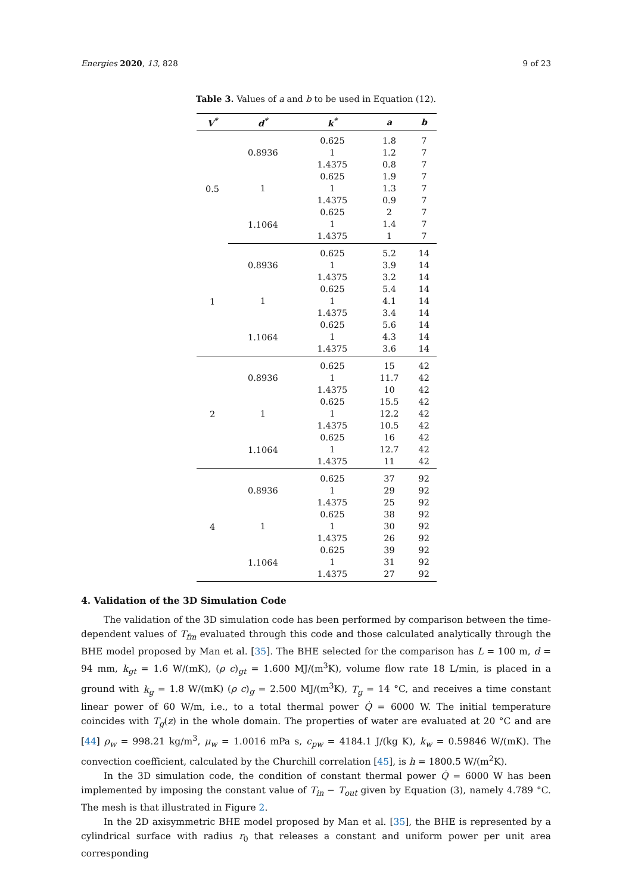Energies 2020, 13, 828 9 of 23
Table 3. Values of a and b to be used in Equation (12).
| V<sup>*</sup> | d<sup>*</sup> | k<sup>*</sup> | a | b |
| --- | --- | --- | --- | --- |
| 0.5 | 0.8936 | 0.625 | 1.8 | 7 |
| | | 1 | 1.2 | 7 |
| | | 1.4375 | 0.8 | 7 |
| | 1 | 0.625 | 1.9 | 7 |
| | | 1 | 1.3 | 7 |
| | | 1.4375 | 0.9 | 7 |
| | 1.1064 | 0.625 | 2 | 7 |
| | | 1 | 1.4 | 7 |
| | | 1.4375 | 1 | 7 |
| 1 | 0.8936 | 0.625 | 5.2 | 14 |
| | | 1 | 3.9 | 14 |
| | | 1.4375 | 3.2 | 14 |
| | 1 | 0.625 | 5.4 | 14 |
| | | 1 | 4.1 | 14 |
| | | 1.4375 | 3.4 | 14 |
| | 1.1064 | 0.625 | 5.6 | 14 |
| | | 1 | 4.3 | 14 |
| | | 1.4375 | 3.6 | 14 |
| 2 | 0.8936 | 0.625 | 15 | 42 |
| | | 1 | 11.7 | 42 |
| | | 1.4375 | 10 | 42 |
| | 1 | 0.625 | 15.5 | 42 |
| | | 1 | 12.2 | 42 |
| | | 1.4375 | 10.5 | 42 |
| | 1.1064 | 0.625 | 16 | 42 |
| | | 1 | 12.7 | 42 |
| | | 1.4375 | 11 | 42 |
| 4 | 0.8936 | 0.625 | 37 | 92 |
| | | 1 | 29 | 92 |
| | | 1.4375 | 25 | 92 |
| | 1 | 0.625 | 38 | 92 |
| | | 1 | 30 | 92 |
| | | 1.4375 | 26 | 92 |
| | 1.1064 | 0.625 | 39 | 92 |
| | | 1 | 31 | 92 |
| | | 1.4375 | 27 | 92 |
4. Validation of the 3D Simulation Code
The validation of the 3D simulation code has been performed by comparison between the time-dependent values of T<sub>fm</sub> evaluated through this code and those calculated analytically through the BHE model proposed by Man et al. [35]. The BHE selected for the comparison has L = 100 m, d = 94 mm, k<sub>gt</sub> = 1.6 W/(mK), (ρ c)<sub>gt</sub> = 1.600 MJ/(m<sup>3</sup>K), volume flow rate 18 L/min, is placed in a ground with k<sub>g</sub> = 1.8 W/(mK) (ρ c)<sub>g</sub> = 2.500 MJ/(m<sup>3</sup>K), T<sub>g</sub> = 14 °C, and receives a time constant linear power of 60 W/m, i.e., to a total thermal power Q̇ = 6000 W. The initial temperature coincides with T<sub>g</sub>(z) in the whole domain. The properties of water are evaluated at 20 °C and are [44] ρ<sub>w</sub> = 998.21 kg/m<sup>3</sup>, μ<sub>w</sub> = 1.0016 mPa s, c<sub>pw</sub> = 4184.1 J/(kg K), k<sub>w</sub> = 0.59846 W/(mK). The convection coefficient, calculated by the Churchill correlation [45], is h = 1800.5 W/(m<sup>2</sup>K).
In the 3D simulation code, the condition of constant thermal power Q̇ = 6000 W has been implemented by imposing the constant value of T<sub>in</sub> − T<sub>out</sub> given by Equation (3), namely 4.789 °C. The mesh is that illustrated in Figure 2.
In the 2D axisymmetric BHE model proposed by Man et al. [35], the BHE is represented by a cylindrical surface with radius r<sub>0</sub> that releases a constant and uniform power per unit area corresponding